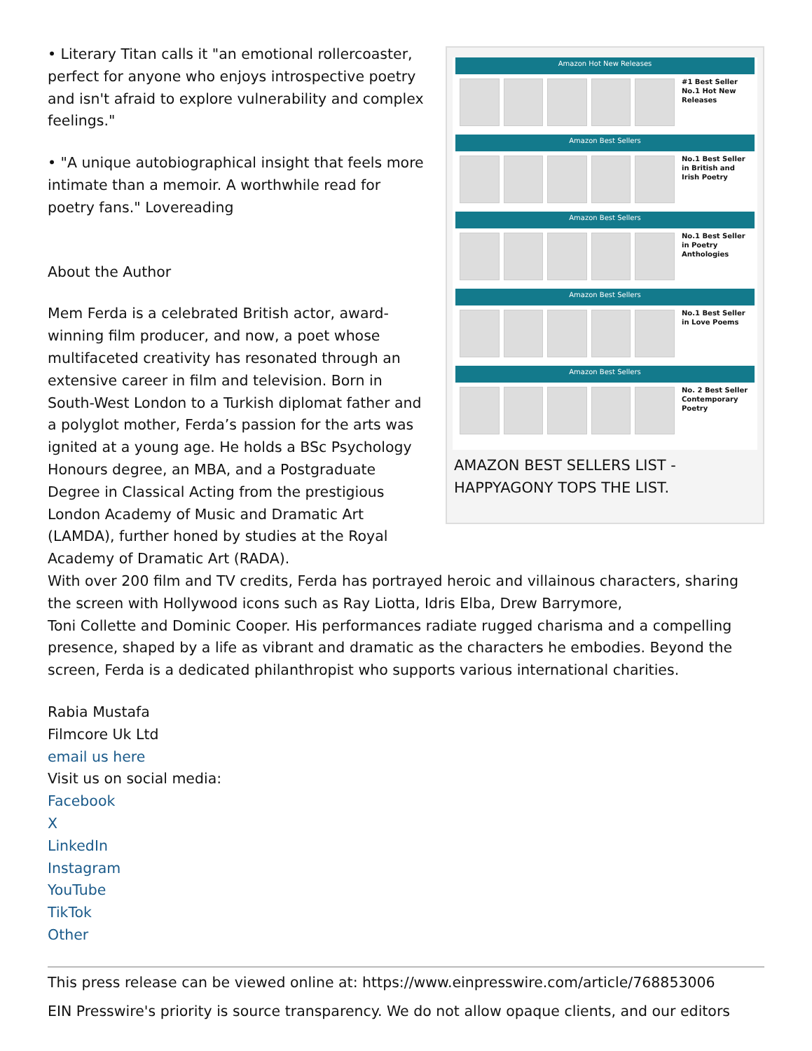Amazon Hot New Releases
#1 Best Seller
No.1 Hot New Releases
Amazon Best Sellers
No.1 Best Seller in British and Irish Poetry
Amazon Best Sellers
No.1 Best Seller in Poetry Anthologies
Amazon Best Sellers
No.1 Best Seller in Love Poems
Amazon Best Sellers
No. 2 Best Seller Contemporary Poetry
AMAZON BEST SELLERS LIST - HAPPYAGONY TOPS THE LIST.
• Literary Titan calls it "an emotional rollercoaster, perfect for anyone who enjoys introspective poetry and isn't afraid to explore vulnerability and complex feelings."
• "A unique autobiographical insight that feels more intimate than a memoir. A worthwhile read for poetry fans." Lovereading
About the Author
Mem Ferda is a celebrated British actor, award-winning film producer, and now, a poet whose multifaceted creativity has resonated through an extensive career in film and television. Born in South-West London to a Turkish diplomat father and a polyglot mother, Ferda’s passion for the arts was ignited at a young age. He holds a BSc Psychology Honours degree, an MBA, and a Postgraduate Degree in Classical Acting from the prestigious London Academy of Music and Dramatic Art (LAMDA), further honed by studies at the Royal Academy of Dramatic Art (RADA).
With over 200 film and TV credits, Ferda has portrayed heroic and villainous characters, sharing the screen with Hollywood icons such as Ray Liotta, Idris Elba, Drew Barrymore,
Toni Collette and Dominic Cooper. His performances radiate rugged charisma and a compelling presence, shaped by a life as vibrant and dramatic as the characters he embodies. Beyond the screen, Ferda is a dedicated philanthropist who supports various international charities.
Rabia Mustafa
Filmcore Uk Ltd
email us here
Visit us on social media:
Facebook
X
LinkedIn
Instagram
YouTube
TikTok
Other
This press release can be viewed online at: https://www.einpresswire.com/article/768853006
EIN Presswire's priority is source transparency. We do not allow opaque clients, and our editors